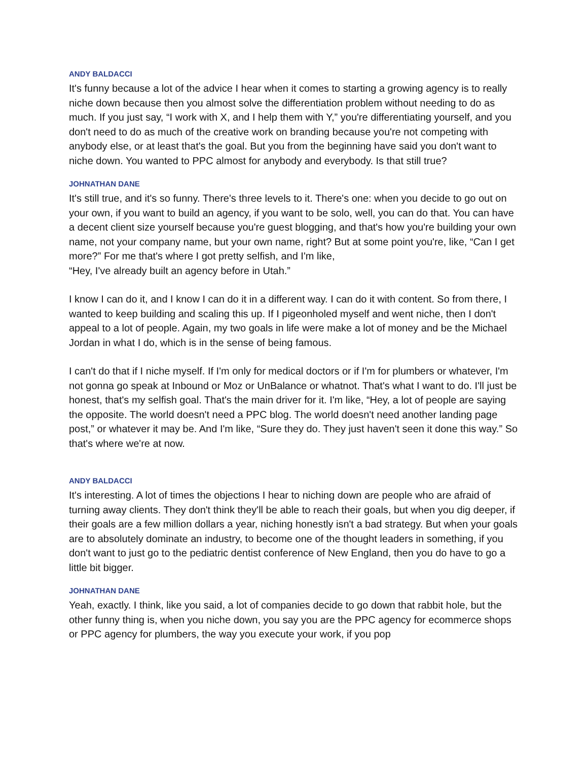ANDY BALDACCI
It's funny because a lot of the advice I hear when it comes to starting a growing agency is to really niche down because then you almost solve the differentiation problem without needing to do as much. If you just say, “I work with X, and I help them with Y,” you're differentiating yourself, and you don't need to do as much of the creative work on branding because you're not competing with anybody else, or at least that's the goal. But you from the beginning have said you don't want to niche down. You wanted to PPC almost for anybody and everybody. Is that still true?
JOHNATHAN DANE
It's still true, and it's so funny. There's three levels to it. There's one: when you decide to go out on your own, if you want to build an agency, if you want to be solo, well, you can do that. You can have a decent client size yourself because you're guest blogging, and that's how you're building your own name, not your company name, but your own name, right? But at some point you're, like, “Can I get more?” For me that's where I got pretty selfish, and I'm like,
“Hey, I've already built an agency before in Utah.”
I know I can do it, and I know I can do it in a different way. I can do it with content. So from there, I wanted to keep building and scaling this up. If I pigeonholed myself and went niche, then I don't appeal to a lot of people. Again, my two goals in life were make a lot of money and be the Michael Jordan in what I do, which is in the sense of being famous.
I can't do that if I niche myself. If I'm only for medical doctors or if I'm for plumbers or whatever, I'm not gonna go speak at Inbound or Moz or UnBalance or whatnot. That's what I want to do. I'll just be honest, that's my selfish goal. That's the main driver for it. I'm like, “Hey, a lot of people are saying the opposite. The world doesn't need a PPC blog. The world doesn't need another landing page post,” or whatever it may be. And I'm like, “Sure they do. They just haven't seen it done this way.” So that's where we're at now.
ANDY BALDACCI
It's interesting. A lot of times the objections I hear to niching down are people who are afraid of turning away clients. They don't think they'll be able to reach their goals, but when you dig deeper, if their goals are a few million dollars a year, niching honestly isn't a bad strategy. But when your goals are to absolutely dominate an industry, to become one of the thought leaders in something, if you don't want to just go to the pediatric dentist conference of New England, then you do have to go a little bit bigger.
JOHNATHAN DANE
Yeah, exactly. I think, like you said, a lot of companies decide to go down that rabbit hole, but the other funny thing is, when you niche down, you say you are the PPC agency for ecommerce shops or PPC agency for plumbers, the way you execute your work, if you pop